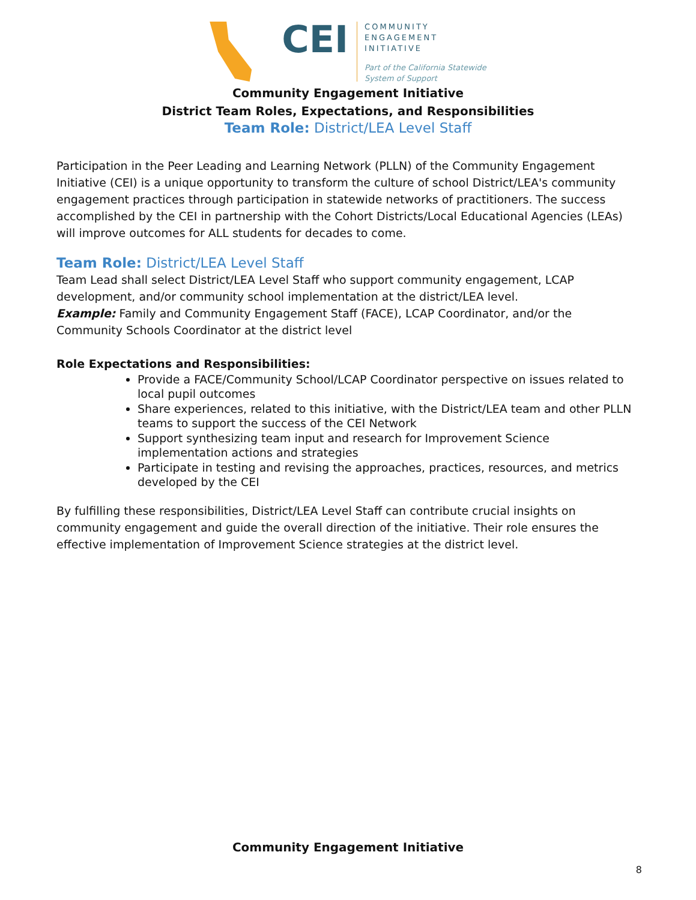CEI
COMMUNITY
ENGAGEMENT
INITIATIVE
Part of the California Statewide
System of Support
Community Engagement Initiative
District Team Roles, Expectations, and Responsibilities
Team Role: District/LEA Level Staff
Participation in the Peer Leading and Learning Network (PLLN) of the Community Engagement Initiative (CEI) is a unique opportunity to transform the culture of school District/LEA's community engagement practices through participation in statewide networks of practitioners. The success accomplished by the CEI in partnership with the Cohort Districts/Local Educational Agencies (LEAs) will improve outcomes for ALL students for decades to come.
Team Role: District/LEA Level Staff
Team Lead shall select District/LEA Level Staff who support community engagement, LCAP development, and/or community school implementation at the district/LEA level.
Example: Family and Community Engagement Staff (FACE), LCAP Coordinator, and/or the Community Schools Coordinator at the district level
Role Expectations and Responsibilities:
Provide a FACE/Community School/LCAP Coordinator perspective on issues related to local pupil outcomes
Share experiences, related to this initiative, with the District/LEA team and other PLLN teams to support the success of the CEI Network
Support synthesizing team input and research for Improvement Science implementation actions and strategies
Participate in testing and revising the approaches, practices, resources, and metrics developed by the CEI
By fulfilling these responsibilities, District/LEA Level Staff can contribute crucial insights on community engagement and guide the overall direction of the initiative. Their role ensures the effective implementation of Improvement Science strategies at the district level.
Community Engagement Initiative
8